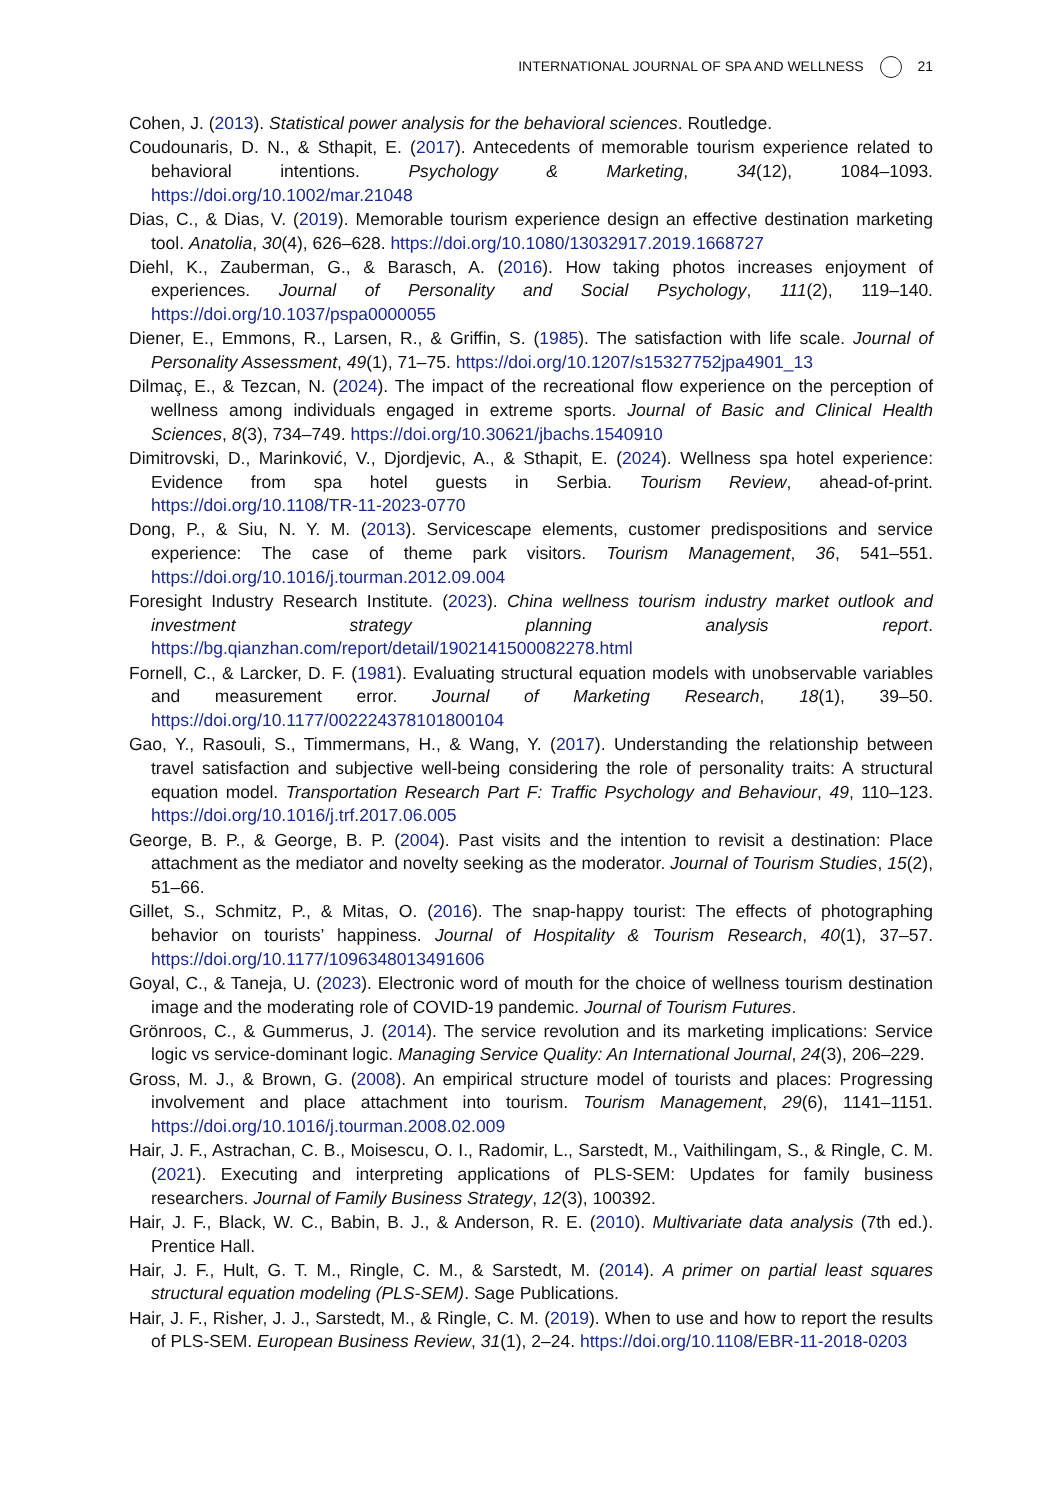INTERNATIONAL JOURNAL OF SPA AND WELLNESS 21
Cohen, J. (2013). Statistical power analysis for the behavioral sciences. Routledge.
Coudounaris, D. N., & Sthapit, E. (2017). Antecedents of memorable tourism experience related to behavioral intentions. Psychology & Marketing, 34(12), 1084–1093. https://doi.org/10.1002/mar.21048
Dias, C., & Dias, V. (2019). Memorable tourism experience design an effective destination marketing tool. Anatolia, 30(4), 626–628. https://doi.org/10.1080/13032917.2019.1668727
Diehl, K., Zauberman, G., & Barasch, A. (2016). How taking photos increases enjoyment of experiences. Journal of Personality and Social Psychology, 111(2), 119–140. https://doi.org/10.1037/pspa0000055
Diener, E., Emmons, R., Larsen, R., & Griffin, S. (1985). The satisfaction with life scale. Journal of Personality Assessment, 49(1), 71–75. https://doi.org/10.1207/s15327752jpa4901_13
Dilmaç, E., & Tezcan, N. (2024). The impact of the recreational flow experience on the perception of wellness among individuals engaged in extreme sports. Journal of Basic and Clinical Health Sciences, 8(3), 734–749. https://doi.org/10.30621/jbachs.1540910
Dimitrovski, D., Marinković, V., Djordjevic, A., & Sthapit, E. (2024). Wellness spa hotel experience: Evidence from spa hotel guests in Serbia. Tourism Review, ahead-of-print. https://doi.org/10.1108/TR-11-2023-0770
Dong, P., & Siu, N. Y. M. (2013). Servicescape elements, customer predispositions and service experience: The case of theme park visitors. Tourism Management, 36, 541–551. https://doi.org/10.1016/j.tourman.2012.09.004
Foresight Industry Research Institute. (2023). China wellness tourism industry market outlook and investment strategy planning analysis report. https://bg.qianzhan.com/report/detail/1902141500082278.html
Fornell, C., & Larcker, D. F. (1981). Evaluating structural equation models with unobservable variables and measurement error. Journal of Marketing Research, 18(1), 39–50. https://doi.org/10.1177/002224378101800104
Gao, Y., Rasouli, S., Timmermans, H., & Wang, Y. (2017). Understanding the relationship between travel satisfaction and subjective well-being considering the role of personality traits: A structural equation model. Transportation Research Part F: Traffic Psychology and Behaviour, 49, 110–123. https://doi.org/10.1016/j.trf.2017.06.005
George, B. P., & George, B. P. (2004). Past visits and the intention to revisit a destination: Place attachment as the mediator and novelty seeking as the moderator. Journal of Tourism Studies, 15(2), 51–66.
Gillet, S., Schmitz, P., & Mitas, O. (2016). The snap-happy tourist: The effects of photographing behavior on tourists’ happiness. Journal of Hospitality & Tourism Research, 40(1), 37–57. https://doi.org/10.1177/1096348013491606
Goyal, C., & Taneja, U. (2023). Electronic word of mouth for the choice of wellness tourism destination image and the moderating role of COVID-19 pandemic. Journal of Tourism Futures.
Grönroos, C., & Gummerus, J. (2014). The service revolution and its marketing implications: Service logic vs service-dominant logic. Managing Service Quality: An International Journal, 24(3), 206–229.
Gross, M. J., & Brown, G. (2008). An empirical structure model of tourists and places: Progressing involvement and place attachment into tourism. Tourism Management, 29(6), 1141–1151. https://doi.org/10.1016/j.tourman.2008.02.009
Hair, J. F., Astrachan, C. B., Moisescu, O. I., Radomir, L., Sarstedt, M., Vaithilingam, S., & Ringle, C. M. (2021). Executing and interpreting applications of PLS-SEM: Updates for family business researchers. Journal of Family Business Strategy, 12(3), 100392.
Hair, J. F., Black, W. C., Babin, B. J., & Anderson, R. E. (2010). Multivariate data analysis (7th ed.). Prentice Hall.
Hair, J. F., Hult, G. T. M., Ringle, C. M., & Sarstedt, M. (2014). A primer on partial least squares structural equation modeling (PLS-SEM). Sage Publications.
Hair, J. F., Risher, J. J., Sarstedt, M., & Ringle, C. M. (2019). When to use and how to report the results of PLS-SEM. European Business Review, 31(1), 2–24. https://doi.org/10.1108/EBR-11-2018-0203